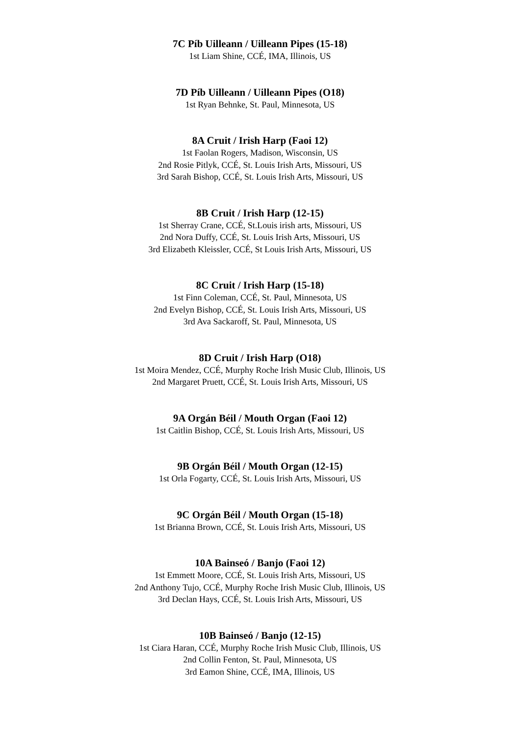7C Píb Uilleann / Uilleann Pipes (15-18)
1st Liam Shine, CCÉ, IMA, Illinois, US
7D Píb Uilleann / Uilleann Pipes (O18)
1st Ryan Behnke, St. Paul, Minnesota, US
8A Cruit / Irish Harp (Faoi 12)
1st Faolan Rogers, Madison, Wisconsin, US
2nd Rosie Pitlyk, CCÉ, St. Louis Irish Arts, Missouri, US
3rd Sarah Bishop, CCÉ, St. Louis Irish Arts, Missouri, US
8B Cruit / Irish Harp (12-15)
1st Sherray Crane, CCÉ, St.Louis irish arts, Missouri, US
2nd Nora Duffy, CCÉ, St. Louis Irish Arts, Missouri, US
3rd Elizabeth Kleissler, CCÉ, St Louis Irish Arts, Missouri, US
8C Cruit / Irish Harp (15-18)
1st Finn Coleman, CCÉ, St. Paul, Minnesota, US
2nd Evelyn Bishop, CCÉ, St. Louis Irish Arts, Missouri, US
3rd Ava Sackaroff, St. Paul, Minnesota, US
8D Cruit / Irish Harp (O18)
1st Moira Mendez, CCÉ, Murphy Roche Irish Music Club, Illinois, US
2nd Margaret Pruett, CCÉ, St. Louis Irish Arts, Missouri, US
9A Orgán Béil / Mouth Organ (Faoi 12)
1st Caitlin Bishop, CCÉ, St. Louis Irish Arts, Missouri, US
9B Orgán Béil / Mouth Organ (12-15)
1st Orla Fogarty, CCÉ, St. Louis Irish Arts, Missouri, US
9C Orgán Béil / Mouth Organ (15-18)
1st Brianna Brown, CCÉ, St. Louis Irish Arts, Missouri, US
10A Bainseó / Banjo (Faoi 12)
1st Emmett Moore, CCÉ, St. Louis Irish Arts, Missouri, US
2nd Anthony Tujo, CCÉ, Murphy Roche Irish Music Club, Illinois, US
3rd Declan Hays, CCÉ, St. Louis Irish Arts, Missouri, US
10B Bainseó / Banjo (12-15)
1st Ciara Haran, CCÉ, Murphy Roche Irish Music Club, Illinois, US
2nd Collin Fenton, St. Paul, Minnesota, US
3rd Eamon Shine, CCÉ, IMA, Illinois, US